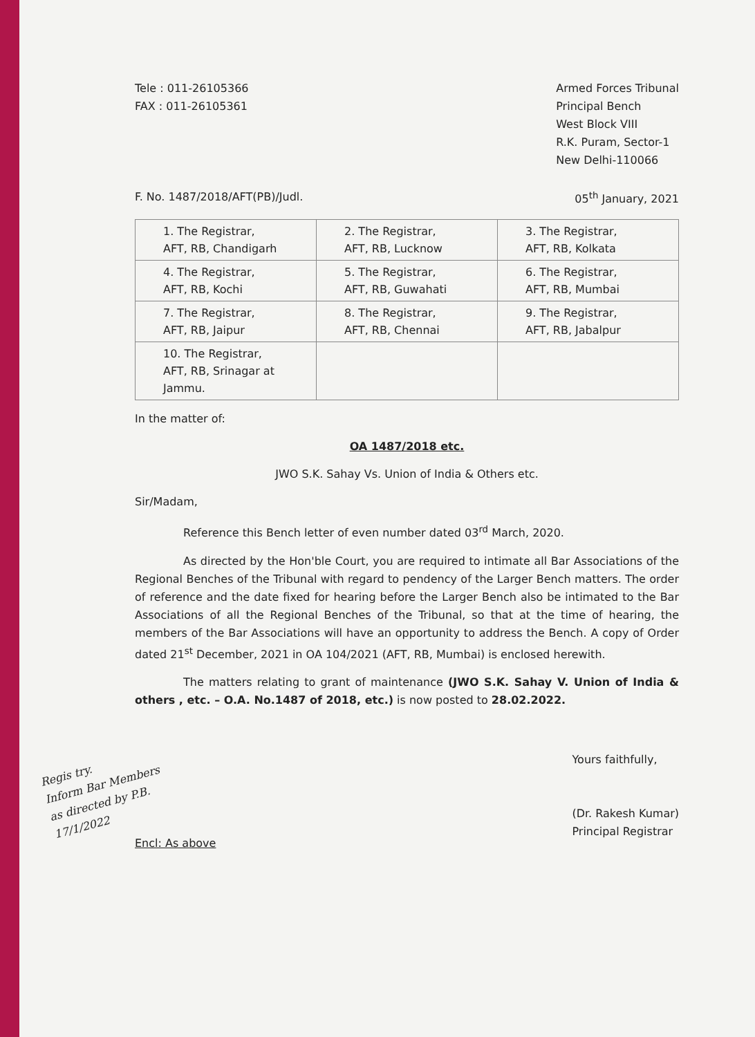Tele : 011-26105366
FAX : 011-26105361
Armed Forces Tribunal
Principal Bench
West Block VIII
R.K. Puram, Sector-1
New Delhi-110066
F. No. 1487/2018/AFT(PB)/Judl. 05<sup>th</sup> January, 2021
| 1. The Registrar, AFT, RB, Chandigarh | 2. The Registrar, AFT, RB, Lucknow | 3. The Registrar, AFT, RB, Kolkata |
| 4. The Registrar, AFT, RB, Kochi | 5. The Registrar, AFT, RB, Guwahati | 6. The Registrar, AFT, RB, Mumbai |
| 7. The Registrar, AFT, RB, Jaipur | 8. The Registrar, AFT, RB, Chennai | 9. The Registrar, AFT, RB, Jabalpur |
| 10. The Registrar, AFT, RB, Srinagar at Jammu. | | |
In the matter of:
OA 1487/2018 etc.
JWO S.K. Sahay Vs. Union of India & Others etc.
Sir/Madam,
Reference this Bench letter of even number dated 03<sup>rd</sup> March, 2020.
As directed by the Hon'ble Court, you are required to intimate all Bar Associations of the Regional Benches of the Tribunal with regard to pendency of the Larger Bench matters. The order of reference and the date fixed for hearing before the Larger Bench also be intimated to the Bar Associations of all the Regional Benches of the Tribunal, so that at the time of hearing, the members of the Bar Associations will have an opportunity to address the Bench. A copy of Order dated 21<sup>st</sup> December, 2021 in OA 104/2021 (AFT, RB, Mumbai) is enclosed herewith.
The matters relating to grant of maintenance (JWO S.K. Sahay V. Union of India & others , etc. – O.A. No.1487 of 2018, etc.) is now posted to 28.02.2022.
Regis try.
Inform Bar Members
as directed by P.B.
17/1/2022
Encl: As above
Yours faithfully,
(Dr. Rakesh Kumar)
Principal Registrar